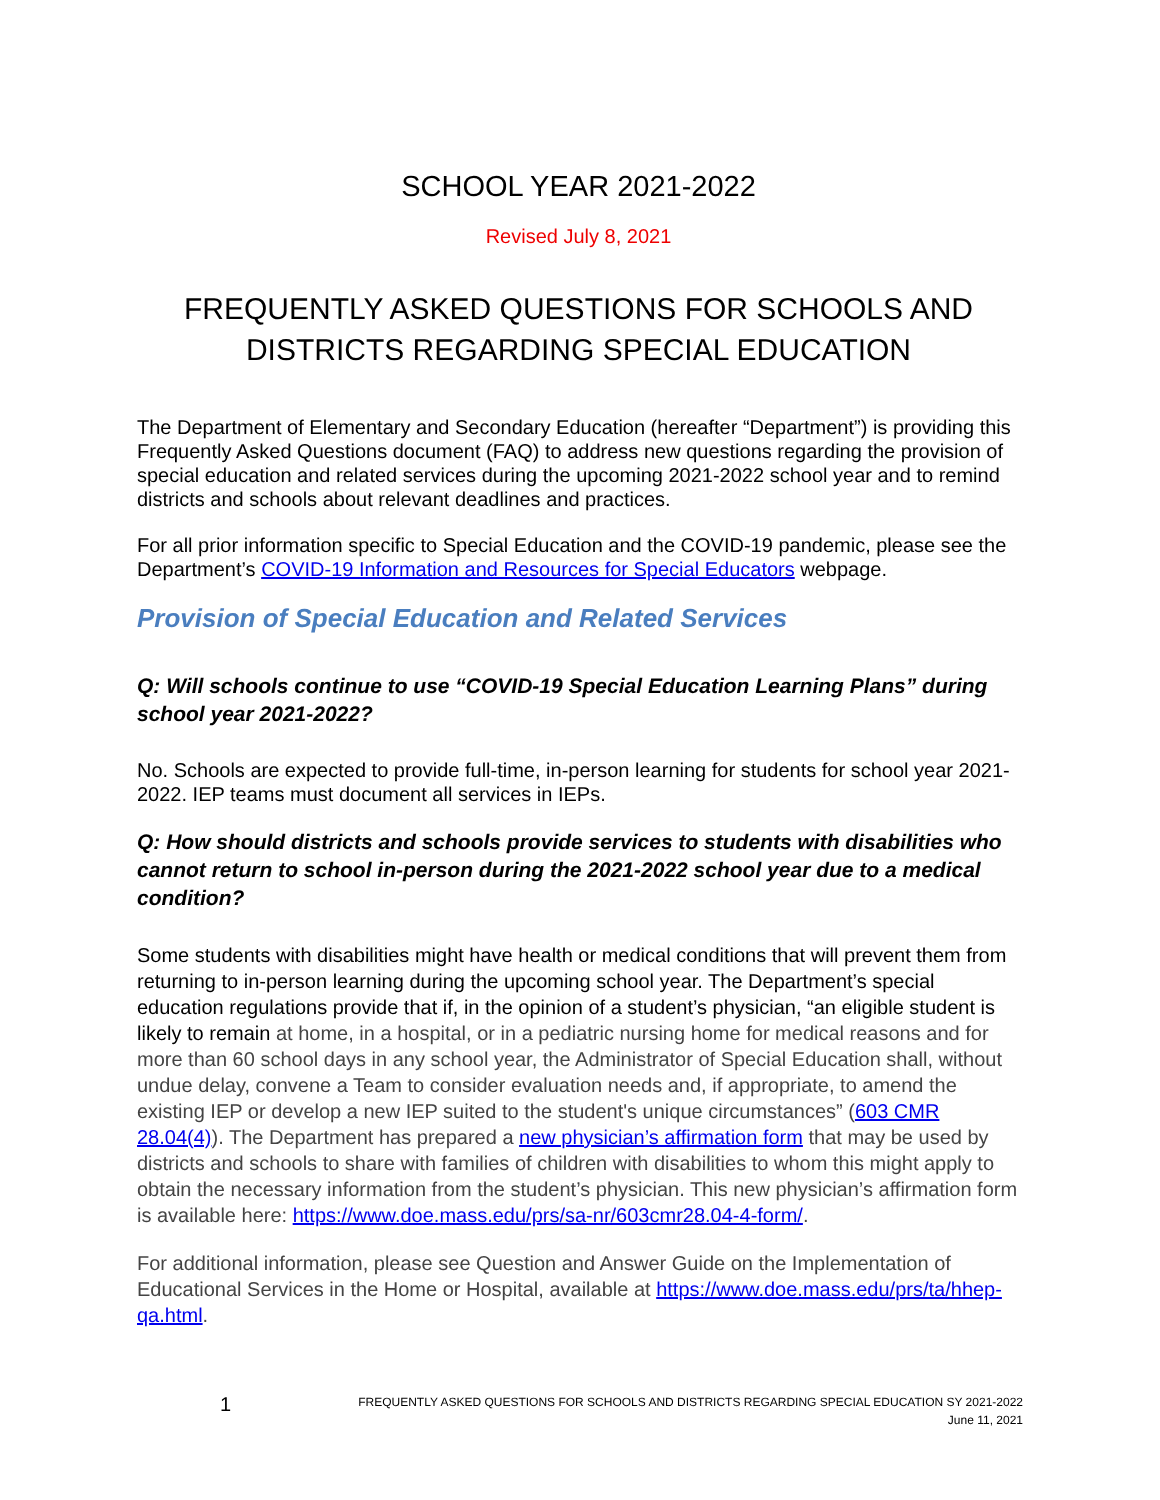SCHOOL YEAR 2021-2022
Revised July 8, 2021
FREQUENTLY ASKED QUESTIONS FOR SCHOOLS AND DISTRICTS REGARDING SPECIAL EDUCATION
The Department of Elementary and Secondary Education (hereafter “Department”) is providing this Frequently Asked Questions document (FAQ) to address new questions regarding the provision of special education and related services during the upcoming 2021-2022 school year and to remind districts and schools about relevant deadlines and practices.
For all prior information specific to Special Education and the COVID-19 pandemic, please see the Department’s COVID-19 Information and Resources for Special Educators webpage.
Provision of Special Education and Related Services
Q: Will schools continue to use “COVID-19 Special Education Learning Plans” during school year 2021-2022?
No. Schools are expected to provide full-time, in-person learning for students for school year 2021-2022. IEP teams must document all services in IEPs.
Q: How should districts and schools provide services to students with disabilities who cannot return to school in-person during the 2021-2022 school year due to a medical condition?
Some students with disabilities might have health or medical conditions that will prevent them from returning to in-person learning during the upcoming school year. The Department’s special education regulations provide that if, in the opinion of a student’s physician, “an eligible student is likely to remain at home, in a hospital, or in a pediatric nursing home for medical reasons and for more than 60 school days in any school year, the Administrator of Special Education shall, without undue delay, convene a Team to consider evaluation needs and, if appropriate, to amend the existing IEP or develop a new IEP suited to the student's unique circumstances” (603 CMR 28.04(4)). The Department has prepared a new physician’s affirmation form that may be used by districts and schools to share with families of children with disabilities to whom this might apply to obtain the necessary information from the student’s physician. This new physician’s affirmation form is available here: https://www.doe.mass.edu/prs/sa-nr/603cmr28.04-4-form/.
For additional information, please see Question and Answer Guide on the Implementation of Educational Services in the Home or Hospital, available at https://www.doe.mass.edu/prs/ta/hhep-qa.html.
1 FREQUENTLY ASKED QUESTIONS FOR SCHOOLS AND DISTRICTS REGARDING SPECIAL EDUCATION SY 2021-2022
June 11, 2021